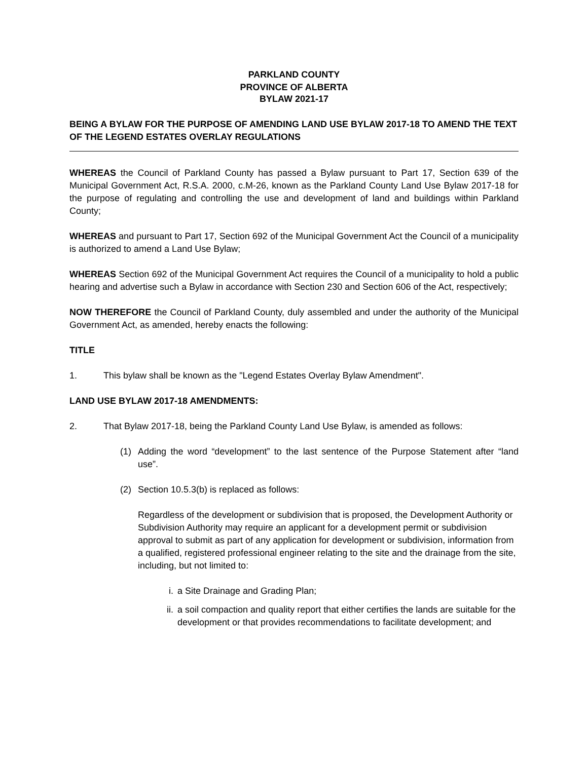PARKLAND COUNTY
PROVINCE OF ALBERTA
BYLAW 2021-17
BEING A BYLAW FOR THE PURPOSE OF AMENDING LAND USE BYLAW 2017-18 TO AMEND THE TEXT OF THE LEGEND ESTATES OVERLAY REGULATIONS
WHEREAS the Council of Parkland County has passed a Bylaw pursuant to Part 17, Section 639 of the Municipal Government Act, R.S.A. 2000, c.M-26, known as the Parkland County Land Use Bylaw 2017-18 for the purpose of regulating and controlling the use and development of land and buildings within Parkland County;
WHEREAS and pursuant to Part 17, Section 692 of the Municipal Government Act the Council of a municipality is authorized to amend a Land Use Bylaw;
WHEREAS Section 692 of the Municipal Government Act requires the Council of a municipality to hold a public hearing and advertise such a Bylaw in accordance with Section 230 and Section 606 of the Act, respectively;
NOW THEREFORE the Council of Parkland County, duly assembled and under the authority of the Municipal Government Act, as amended, hereby enacts the following:
TITLE
1. This bylaw shall be known as the "Legend Estates Overlay Bylaw Amendment".
LAND USE BYLAW 2017-18 AMENDMENTS:
2. That Bylaw 2017-18, being the Parkland County Land Use Bylaw, is amended as follows:
(1) Adding the word “development” to the last sentence of the Purpose Statement after “land use”.
(2) Section 10.5.3(b) is replaced as follows:
Regardless of the development or subdivision that is proposed, the Development Authority or Subdivision Authority may require an applicant for a development permit or subdivision approval to submit as part of any application for development or subdivision, information from a qualified, registered professional engineer relating to the site and the drainage from the site, including, but not limited to:
i. a Site Drainage and Grading Plan;
ii. a soil compaction and quality report that either certifies the lands are suitable for the development or that provides recommendations to facilitate development; and